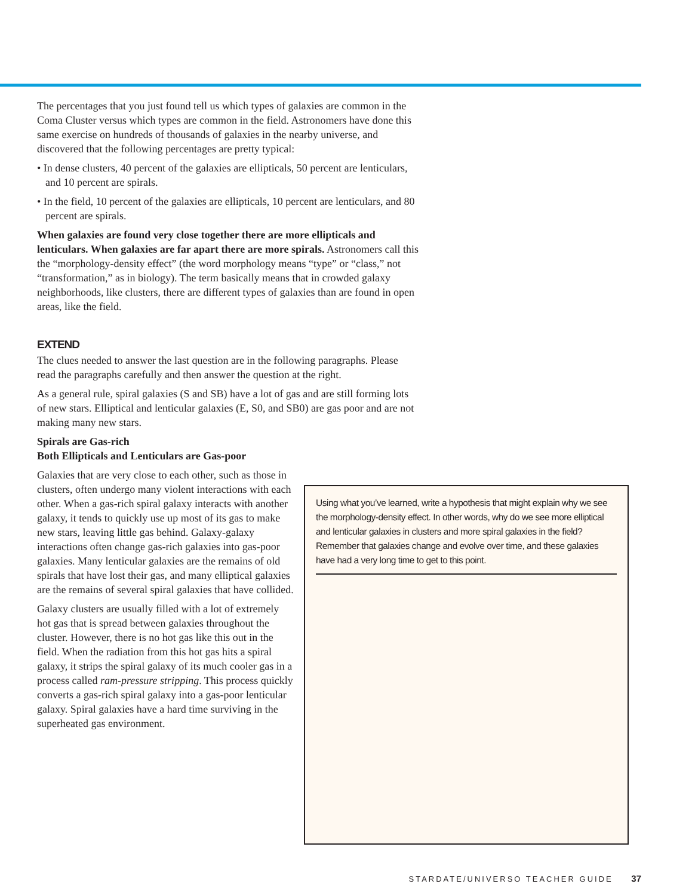The percentages that you just found tell us which types of galaxies are common in the Coma Cluster versus which types are common in the field. Astronomers have done this same exercise on hundreds of thousands of galaxies in the nearby universe, and discovered that the following percentages are pretty typical:
• In dense clusters, 40 percent of the galaxies are ellipticals, 50 percent are lenticulars, and 10 percent are spirals.
• In the field, 10 percent of the galaxies are ellipticals, 10 percent are lenticulars, and 80 percent are spirals.
When galaxies are found very close together there are more ellipticals and lenticulars. When galaxies are far apart there are more spirals. Astronomers call this the “morphology-density effect” (the word morphology means “type” or “class,” not “transformation,” as in biology). The term basically means that in crowded galaxy neighborhoods, like clusters, there are different types of galaxies than are found in open areas, like the field.
EXTEND
The clues needed to answer the last question are in the following paragraphs. Please read the paragraphs carefully and then answer the question at the right.
As a general rule, spiral galaxies (S and SB) have a lot of gas and are still forming lots of new stars. Elliptical and lenticular galaxies (E, S0, and SB0) are gas poor and are not making many new stars.
Spirals are Gas-rich
Both Ellipticals and Lenticulars are Gas-poor
Galaxies that are very close to each other, such as those in clusters, often undergo many violent interactions with each other. When a gas-rich spiral galaxy interacts with another galaxy, it tends to quickly use up most of its gas to make new stars, leaving little gas behind. Galaxy-galaxy interactions often change gas-rich galaxies into gas-poor galaxies. Many lenticular galaxies are the remains of old spirals that have lost their gas, and many elliptical galaxies are the remains of several spiral galaxies that have collided.
Galaxy clusters are usually filled with a lot of extremely hot gas that is spread between galaxies throughout the cluster. However, there is no hot gas like this out in the field. When the radiation from this hot gas hits a spiral galaxy, it strips the spiral galaxy of its much cooler gas in a process called ram-pressure stripping. This process quickly converts a gas-rich spiral galaxy into a gas-poor lenticular galaxy. Spiral galaxies have a hard time surviving in the superheated gas environment.
Using what you’ve learned, write a hypothesis that might explain why we see the morphology-density effect. In other words, why do we see more elliptical and lenticular galaxies in clusters and more spiral galaxies in the field? Remember that galaxies change and evolve over time, and these galaxies have had a very long time to get to this point.
STARDATE/UNIVERSO TEACHER GUIDE 37